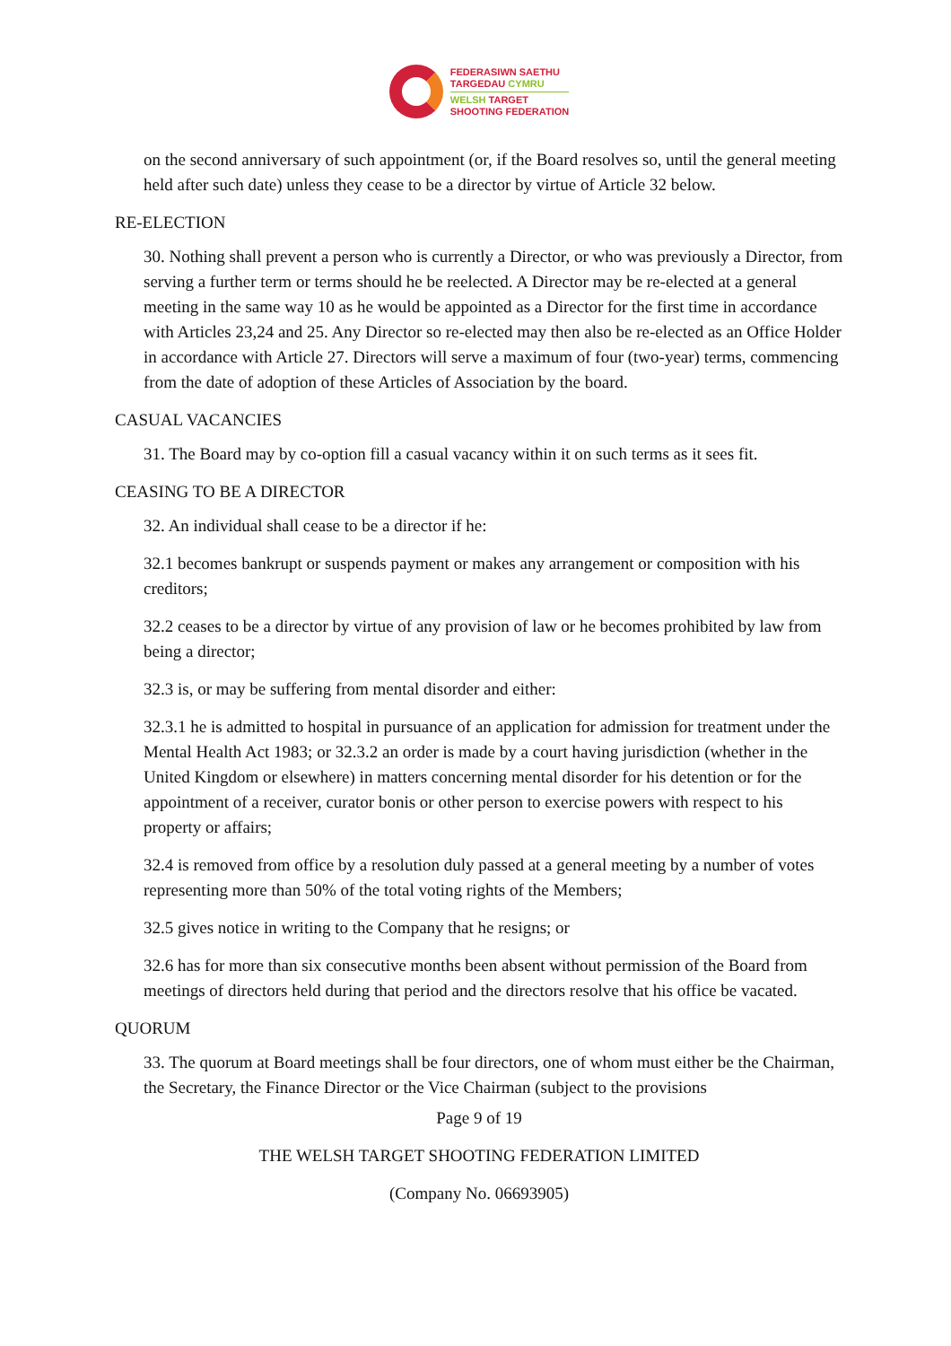FEDERASIWN SAETHU
TARGEDAU CYMRU
WELSH TARGET
SHOOTING FEDERATION
on the second anniversary of such appointment (or, if the Board resolves so, until the general meeting held after such date) unless they cease to be a director by virtue of Article 32 below.
RE-ELECTION
30. Nothing shall prevent a person who is currently a Director, or who was previously a Director, from serving a further term or terms should he be reelected. A Director may be re-elected at a general meeting in the same way 10 as he would be appointed as a Director for the first time in accordance with Articles 23,24 and 25. Any Director so re-elected may then also be re-elected as an Office Holder in accordance with Article 27. Directors will serve a maximum of four (two-year) terms, commencing from the date of adoption of these Articles of Association by the board.
CASUAL VACANCIES
31. The Board may by co-option fill a casual vacancy within it on such terms as it sees fit.
CEASING TO BE A DIRECTOR
32. An individual shall cease to be a director if he:
32.1 becomes bankrupt or suspends payment or makes any arrangement or composition with his creditors;
32.2 ceases to be a director by virtue of any provision of law or he becomes prohibited by law from being a director;
32.3 is, or may be suffering from mental disorder and either:
32.3.1 he is admitted to hospital in pursuance of an application for admission for treatment under the Mental Health Act 1983; or 32.3.2 an order is made by a court having jurisdiction (whether in the United Kingdom or elsewhere) in matters concerning mental disorder for his detention or for the appointment of a receiver, curator bonis or other person to exercise powers with respect to his property or affairs;
32.4 is removed from office by a resolution duly passed at a general meeting by a number of votes representing more than 50% of the total voting rights of the Members;
32.5 gives notice in writing to the Company that he resigns; or
32.6 has for more than six consecutive months been absent without permission of the Board from meetings of directors held during that period and the directors resolve that his office be vacated.
QUORUM
33. The quorum at Board meetings shall be four directors, one of whom must either be the Chairman, the Secretary, the Finance Director or the Vice Chairman (subject to the provisions
Page 9 of 19
THE WELSH TARGET SHOOTING FEDERATION LIMITED
(Company No. 06693905)